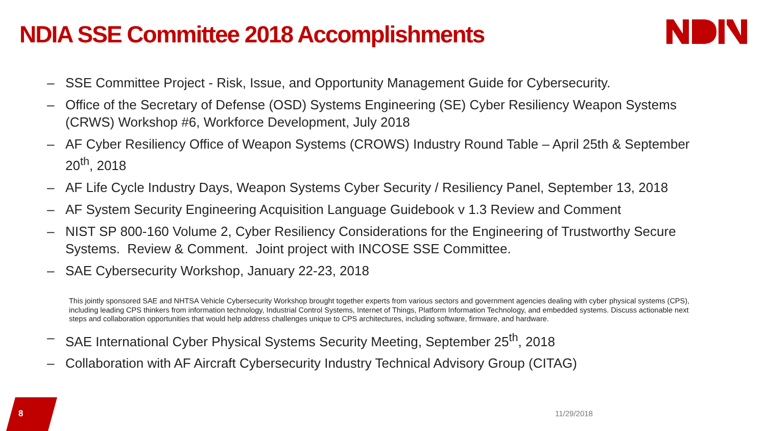NDIA SSE Committee 2018 Accomplishments
– SSE Committee Project - Risk, Issue, and Opportunity Management Guide for Cybersecurity.
– Office of the Secretary of Defense (OSD) Systems Engineering (SE) Cyber Resiliency Weapon Systems (CRWS) Workshop #6, Workforce Development, July 2018
– AF Cyber Resiliency Office of Weapon Systems (CROWS) Industry Round Table – April 25th & September 20<sup>th</sup>, 2018
– AF Life Cycle Industry Days, Weapon Systems Cyber Security / Resiliency Panel, September 13, 2018
– AF System Security Engineering Acquisition Language Guidebook v 1.3 Review and Comment
– NIST SP 800-160 Volume 2, Cyber Resiliency Considerations for the Engineering of Trustworthy Secure Systems. Review & Comment. Joint project with INCOSE SSE Committee.
– SAE Cybersecurity Workshop, January 22-23, 2018
This jointly sponsored SAE and NHTSA Vehicle Cybersecurity Workshop brought together experts from various sectors and government agencies dealing with cyber physical systems (CPS), including leading CPS thinkers from information technology, Industrial Control Systems, Internet of Things, Platform Information Technology, and embedded systems. Discuss actionable next steps and collaboration opportunities that would help address challenges unique to CPS architectures, including software, firmware, and hardware.
– SAE International Cyber Physical Systems Security Meeting, September 25<sup>th</sup>, 2018
– Collaboration with AF Aircraft Cybersecurity Industry Technical Advisory Group (CITAG)
8
11/29/2018